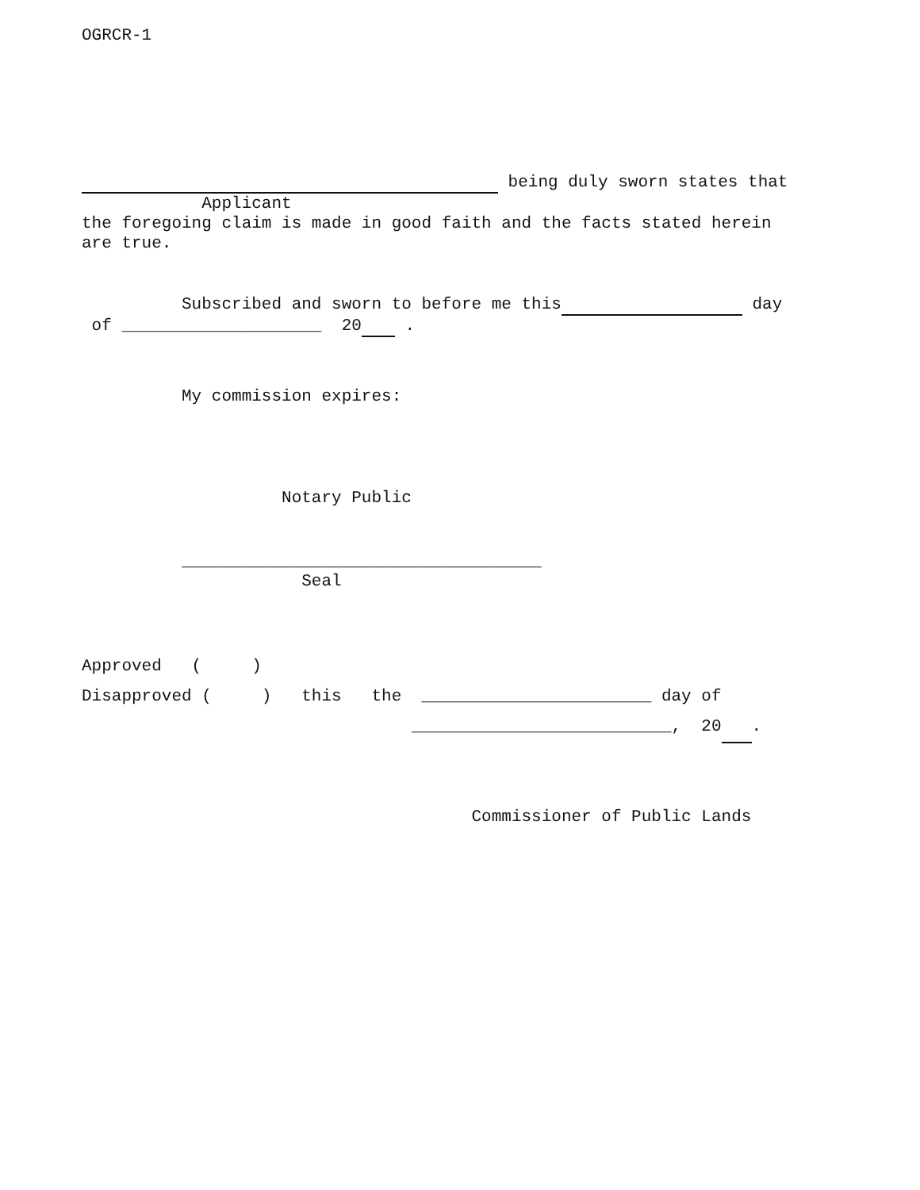OGRCR-1
being duly sworn states that
Applicant
the foregoing claim is made in good faith and the facts stated herein
are true.
Subscribed and sworn to before me this day
of ____________________ 20 .
My commission expires:
Notary Public
____________________________________
Seal
Approved ( )
Disapproved ( ) this the _______________________ day of
__________________________, 20 .
Commissioner of Public Lands